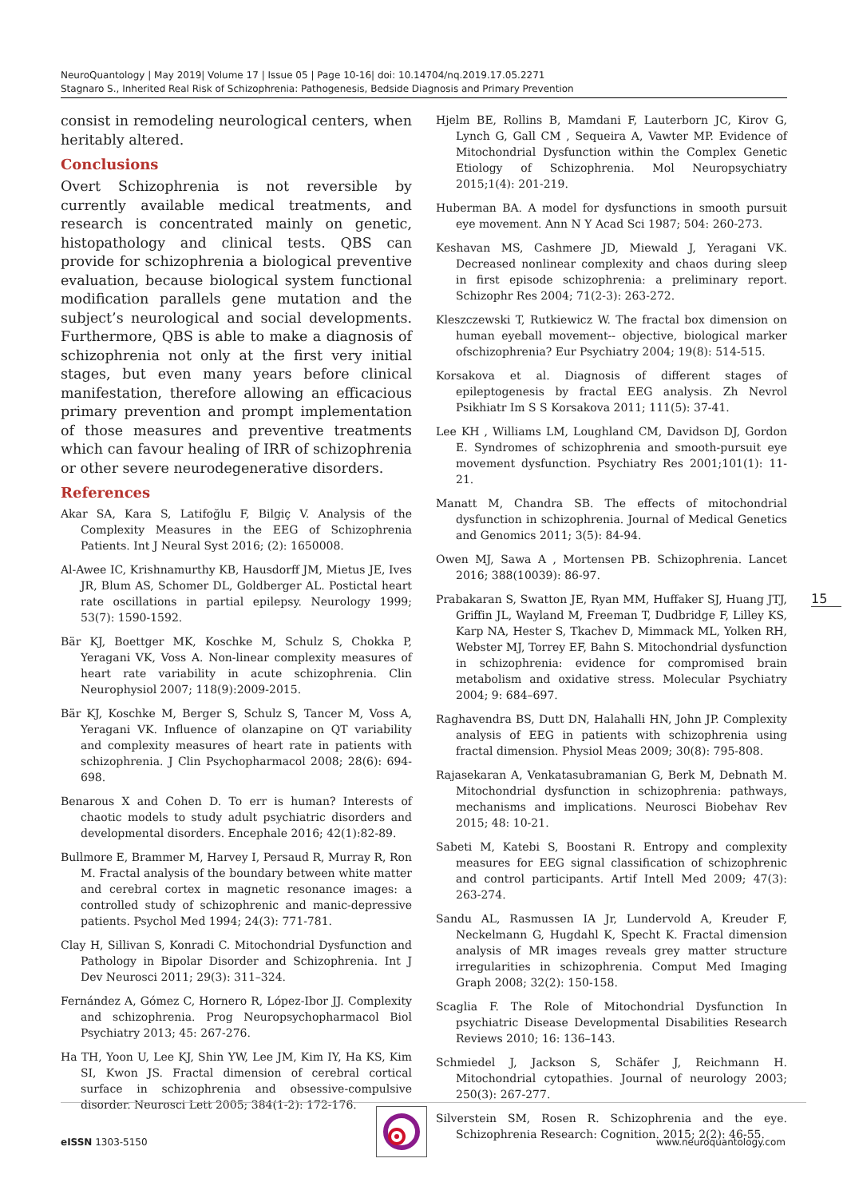NeuroQuantology | May 2019| Volume 17 | Issue 05 | Page 10-16| doi: 10.14704/nq.2019.17.05.2271
Stagnaro S., Inherited Real Risk of Schizophrenia: Pathogenesis, Bedside Diagnosis and Primary Prevention
consist in remodeling neurological centers, when heritably altered.
Conclusions
Overt Schizophrenia is not reversible by currently available medical treatments, and research is concentrated mainly on genetic, histopathology and clinical tests. QBS can provide for schizophrenia a biological preventive evaluation, because biological system functional modification parallels gene mutation and the subject’s neurological and social developments. Furthermore, QBS is able to make a diagnosis of schizophrenia not only at the first very initial stages, but even many years before clinical manifestation, therefore allowing an efficacious primary prevention and prompt implementation of those measures and preventive treatments which can favour healing of IRR of schizophrenia or other severe neurodegenerative disorders.
References
Akar SA, Kara S, Latifoğlu F, Bilgiç V. Analysis of the Complexity Measures in the EEG of Schizophrenia Patients. Int J Neural Syst 2016; (2): 1650008.
Al-Awee IC, Krishnamurthy KB, Hausdorff JM, Mietus JE, Ives JR, Blum AS, Schomer DL, Goldberger AL. Postictal heart rate oscillations in partial epilepsy. Neurology 1999; 53(7): 1590-1592.
Bär KJ, Boettger MK, Koschke M, Schulz S, Chokka P, Yeragani VK, Voss A. Non-linear complexity measures of heart rate variability in acute schizophrenia. Clin Neurophysiol 2007; 118(9):2009-2015.
Bär KJ, Koschke M, Berger S, Schulz S, Tancer M, Voss A, Yeragani VK. Influence of olanzapine on QT variability and complexity measures of heart rate in patients with schizophrenia. J Clin Psychopharmacol 2008; 28(6): 694-698.
Benarous X and Cohen D. To err is human? Interests of chaotic models to study adult psychiatric disorders and developmental disorders. Encephale 2016; 42(1):82-89.
Bullmore E, Brammer M, Harvey I, Persaud R, Murray R, Ron M. Fractal analysis of the boundary between white matter and cerebral cortex in magnetic resonance images: a controlled study of schizophrenic and manic-depressive patients. Psychol Med 1994; 24(3): 771-781.
Clay H, Sillivan S, Konradi C. Mitochondrial Dysfunction and Pathology in Bipolar Disorder and Schizophrenia. Int J Dev Neurosci 2011; 29(3): 311–324.
Fernández A, Gómez C, Hornero R, López-Ibor JJ. Complexity and schizophrenia. Prog Neuropsychopharmacol Biol Psychiatry 2013; 45: 267-276.
Ha TH, Yoon U, Lee KJ, Shin YW, Lee JM, Kim IY, Ha KS, Kim SI, Kwon JS. Fractal dimension of cerebral cortical surface in schizophrenia and obsessive-compulsive disorder. Neurosci Lett 2005; 384(1-2): 172-176.
Hjelm BE, Rollins B, Mamdani F, Lauterborn JC, Kirov G, Lynch G, Gall CM , Sequeira A, Vawter MP. Evidence of Mitochondrial Dysfunction within the Complex Genetic Etiology of Schizophrenia. Mol Neuropsychiatry 2015;1(4): 201-219.
Huberman BA. A model for dysfunctions in smooth pursuit eye movement. Ann N Y Acad Sci 1987; 504: 260-273.
Keshavan MS, Cashmere JD, Miewald J, Yeragani VK. Decreased nonlinear complexity and chaos during sleep in first episode schizophrenia: a preliminary report. Schizophr Res 2004; 71(2-3): 263-272.
Kleszczewski T, Rutkiewicz W. The fractal box dimension on human eyeball movement-- objective, biological marker ofschizophrenia? Eur Psychiatry 2004; 19(8): 514-515.
Korsakova et al. Diagnosis of different stages of epileptogenesis by fractal EEG analysis. Zh Nevrol Psikhiatr Im S S Korsakova 2011; 111(5): 37-41.
Lee KH , Williams LM, Loughland CM, Davidson DJ, Gordon E. Syndromes of schizophrenia and smooth-pursuit eye movement dysfunction. Psychiatry Res 2001;101(1): 11-21.
Manatt M, Chandra SB. The effects of mitochondrial dysfunction in schizophrenia. Journal of Medical Genetics and Genomics 2011; 3(5): 84-94.
Owen MJ, Sawa A , Mortensen PB. Schizophrenia. Lancet 2016; 388(10039): 86-97.
Prabakaran S, Swatton JE, Ryan MM, Huffaker SJ, Huang JTJ, Griffin JL, Wayland M, Freeman T, Dudbridge F, Lilley KS, Karp NA, Hester S, Tkachev D, Mimmack ML, Yolken RH, Webster MJ, Torrey EF, Bahn S. Mitochondrial dysfunction in schizophrenia: evidence for compromised brain metabolism and oxidative stress. Molecular Psychiatry 2004; 9: 684–697.
Raghavendra BS, Dutt DN, Halahalli HN, John JP. Complexity analysis of EEG in patients with schizophrenia using fractal dimension. Physiol Meas 2009; 30(8): 795-808.
Rajasekaran A, Venkatasubramanian G, Berk M, Debnath M. Mitochondrial dysfunction in schizophrenia: pathways, mechanisms and implications. Neurosci Biobehav Rev 2015; 48: 10-21.
Sabeti M, Katebi S, Boostani R. Entropy and complexity measures for EEG signal classification of schizophrenic and control participants. Artif Intell Med 2009; 47(3): 263-274.
Sandu AL, Rasmussen IA Jr, Lundervold A, Kreuder F, Neckelmann G, Hugdahl K, Specht K. Fractal dimension analysis of MR images reveals grey matter structure irregularities in schizophrenia. Comput Med Imaging Graph 2008; 32(2): 150-158.
Scaglia F. The Role of Mitochondrial Dysfunction In psychiatric Disease Developmental Disabilities Research Reviews 2010; 16: 136–143.
Schmiedel J, Jackson S, Schäfer J, Reichmann H. Mitochondrial cytopathies. Journal of neurology 2003; 250(3): 267-277.
Silverstein SM, Rosen R. Schizophrenia and the eye. Schizophrenia Research: Cognition. 2015; 2(2): 46-55.
15
eISSN 1303-5150 www.neuroquantology.com